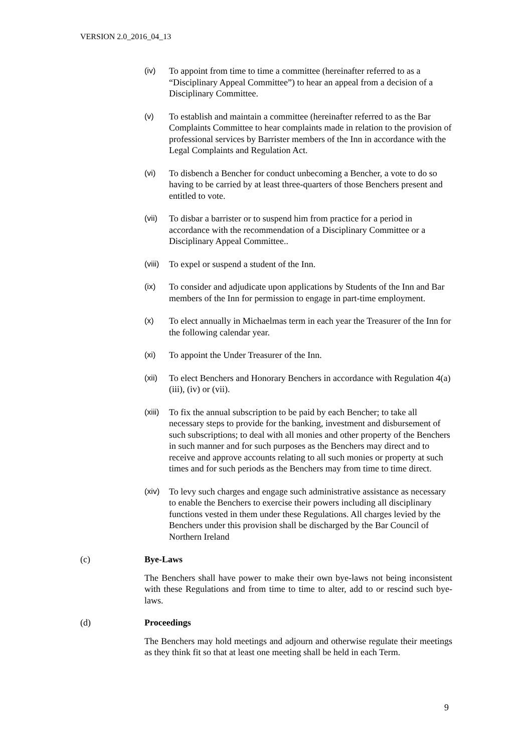VERSION 2.0_2016_04_13
(iv) To appoint from time to time a committee (hereinafter referred to as a “Disciplinary Appeal Committee”) to hear an appeal from a decision of a Disciplinary Committee.
(v) To establish and maintain a committee (hereinafter referred to as the Bar Complaints Committee to hear complaints made in relation to the provision of professional services by Barrister members of the Inn in accordance with the Legal Complaints and Regulation Act.
(vi) To disbench a Bencher for conduct unbecoming a Bencher, a vote to do so having to be carried by at least three-quarters of those Benchers present and entitled to vote.
(vii) To disbar a barrister or to suspend him from practice for a period in accordance with the recommendation of a Disciplinary Committee or a Disciplinary Appeal Committee..
(viii)
To expel or suspend a student of the Inn.
(ix) To consider and adjudicate upon applications by Students of the Inn and Bar members of the Inn for permission to engage in part-time employment.
(x) To elect annually in Michaelmas term in each year the Treasurer of the Inn for the following calendar year.
(xi) To appoint the Under Treasurer of the Inn.
(xii) To elect Benchers and Honorary Benchers in accordance with Regulation 4(a) (iii), (iv) or (vii).
(xiii)
To fix the annual subscription to be paid by each Bencher; to take all necessary steps to provide for the banking, investment and disbursement of such subscriptions; to deal with all monies and other property of the Benchers in such manner and for such purposes as the Benchers may direct and to receive and approve accounts relating to all such monies or property at such times and for such periods as the Benchers may from time to time direct.
(xiv) To levy such charges and engage such administrative assistance as necessary to enable the Benchers to exercise their powers including all disciplinary functions vested in them under these Regulations. All charges levied by the Benchers under this provision shall be discharged by the Bar Council of Northern Ireland
(c) Bye-Laws
The Benchers shall have power to make their own bye-laws not being inconsistent with these Regulations and from time to time to alter, add to or rescind such bye-laws.
(d) Proceedings
The Benchers may hold meetings and adjourn and otherwise regulate their meetings as they think fit so that at least one meeting shall be held in each Term.
9